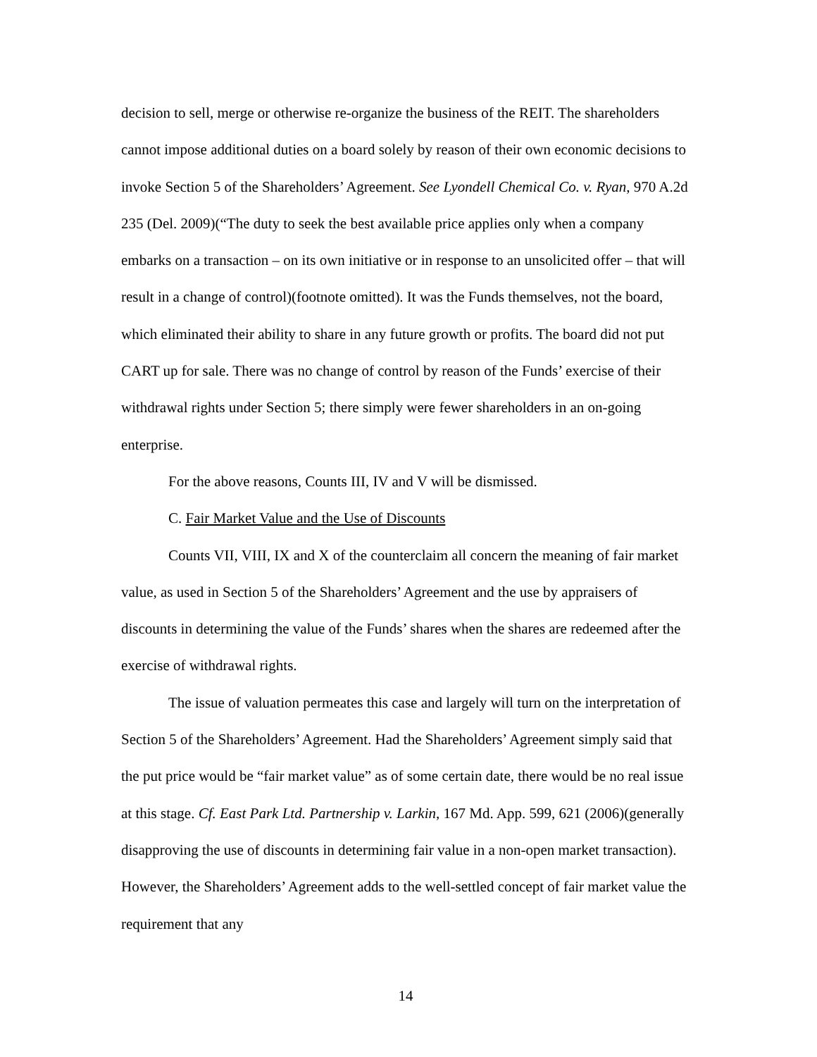decision to sell, merge or otherwise re-organize the business of the REIT. The shareholders cannot impose additional duties on a board solely by reason of their own economic decisions to invoke Section 5 of the Shareholders’ Agreement. See Lyondell Chemical Co. v. Ryan, 970 A.2d 235 (Del. 2009)(“The duty to seek the best available price applies only when a company embarks on a transaction – on its own initiative or in response to an unsolicited offer – that will result in a change of control)(footnote omitted). It was the Funds themselves, not the board, which eliminated their ability to share in any future growth or profits. The board did not put CART up for sale. There was no change of control by reason of the Funds’ exercise of their withdrawal rights under Section 5; there simply were fewer shareholders in an on-going enterprise.
For the above reasons, Counts III, IV and V will be dismissed.
C. Fair Market Value and the Use of Discounts
Counts VII, VIII, IX and X of the counterclaim all concern the meaning of fair market value, as used in Section 5 of the Shareholders’ Agreement and the use by appraisers of discounts in determining the value of the Funds’ shares when the shares are redeemed after the exercise of withdrawal rights.
The issue of valuation permeates this case and largely will turn on the interpretation of Section 5 of the Shareholders’ Agreement. Had the Shareholders’ Agreement simply said that the put price would be “fair market value” as of some certain date, there would be no real issue at this stage. Cf. East Park Ltd. Partnership v. Larkin, 167 Md. App. 599, 621 (2006)(generally disapproving the use of discounts in determining fair value in a non-open market transaction). However, the Shareholders’ Agreement adds to the well-settled concept of fair market value the requirement that any
14